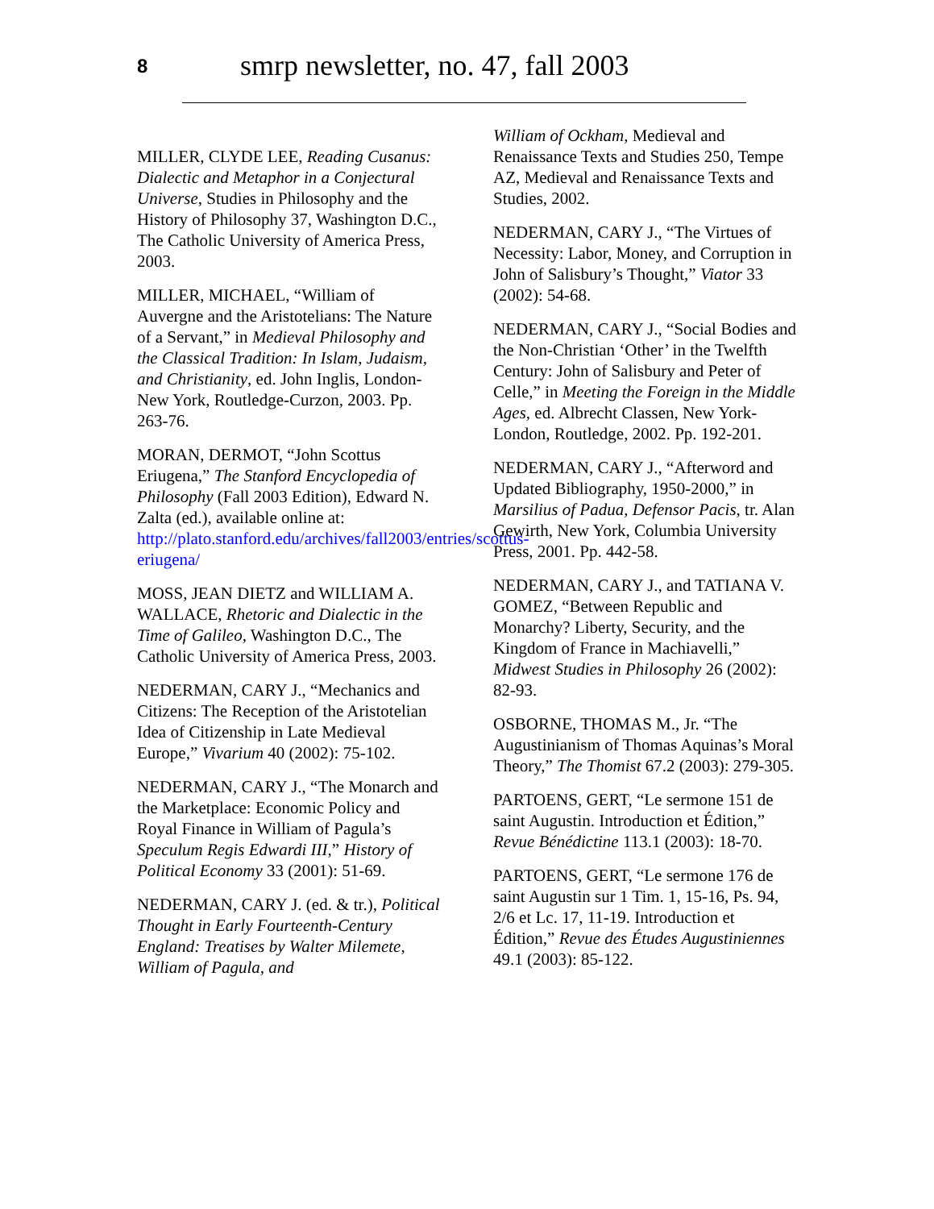8
smrp newsletter, no. 47, fall 2003
MILLER, CLYDE LEE, Reading Cusanus: Dialectic and Metaphor in a Conjectural Universe, Studies in Philosophy and the History of Philosophy 37, Washington D.C., The Catholic University of America Press, 2003.
MILLER, MICHAEL, “William of Auvergne and the Aristotelians: The Nature of a Servant,” in Medieval Philosophy and the Classical Tradition: In Islam, Judaism, and Christianity, ed. John Inglis, London-New York, Routledge-Curzon, 2003. Pp. 263-76.
MORAN, DERMOT, “John Scottus Eriugena,” The Stanford Encyclopedia of Philosophy (Fall 2003 Edition), Edward N. Zalta (ed.), available online at: http://plato.stanford.edu/archives/fall2003/entries/scottus-eriugena/
MOSS, JEAN DIETZ and WILLIAM A. WALLACE, Rhetoric and Dialectic in the Time of Galileo, Washington D.C., The Catholic University of America Press, 2003.
NEDERMAN, CARY J., “Mechanics and Citizens: The Reception of the Aristotelian Idea of Citizenship in Late Medieval Europe,” Vivarium 40 (2002): 75-102.
NEDERMAN, CARY J., “The Monarch and the Marketplace: Economic Policy and Royal Finance in William of Pagula’s Speculum Regis Edwardi III,” History of Political Economy 33 (2001): 51-69.
NEDERMAN, CARY J. (ed. & tr.), Political Thought in Early Fourteenth-Century England: Treatises by Walter Milemete, William of Pagula, and
William of Ockham, Medieval and Renaissance Texts and Studies 250, Tempe AZ, Medieval and Renaissance Texts and Studies, 2002.
NEDERMAN, CARY J., “The Virtues of Necessity: Labor, Money, and Corruption in John of Salisbury’s Thought,” Viator 33 (2002): 54-68.
NEDERMAN, CARY J., “Social Bodies and the Non-Christian ‘Other’ in the Twelfth Century: John of Salisbury and Peter of Celle,” in Meeting the Foreign in the Middle Ages, ed. Albrecht Classen, New York-London, Routledge, 2002. Pp. 192-201.
NEDERMAN, CARY J., “Afterword and Updated Bibliography, 1950-2000,” in Marsilius of Padua, Defensor Pacis, tr. Alan Gewirth, New York, Columbia University Press, 2001. Pp. 442-58.
NEDERMAN, CARY J., and TATIANA V. GOMEZ, “Between Republic and Monarchy? Liberty, Security, and the Kingdom of France in Machiavelli,” Midwest Studies in Philosophy 26 (2002): 82-93.
OSBORNE, THOMAS M., Jr. “The Augustinianism of Thomas Aquinas’s Moral Theory,” The Thomist 67.2 (2003): 279-305.
PARTOENS, GERT, “Le sermone 151 de saint Augustin. Introduction et Édition,” Revue Bénédictine 113.1 (2003): 18-70.
PARTOENS, GERT, “Le sermone 176 de saint Augustin sur 1 Tim. 1, 15-16, Ps. 94, 2/6 et Lc. 17, 11-19. Introduction et Édition,” Revue des Études Augustiniennes 49.1 (2003): 85-122.